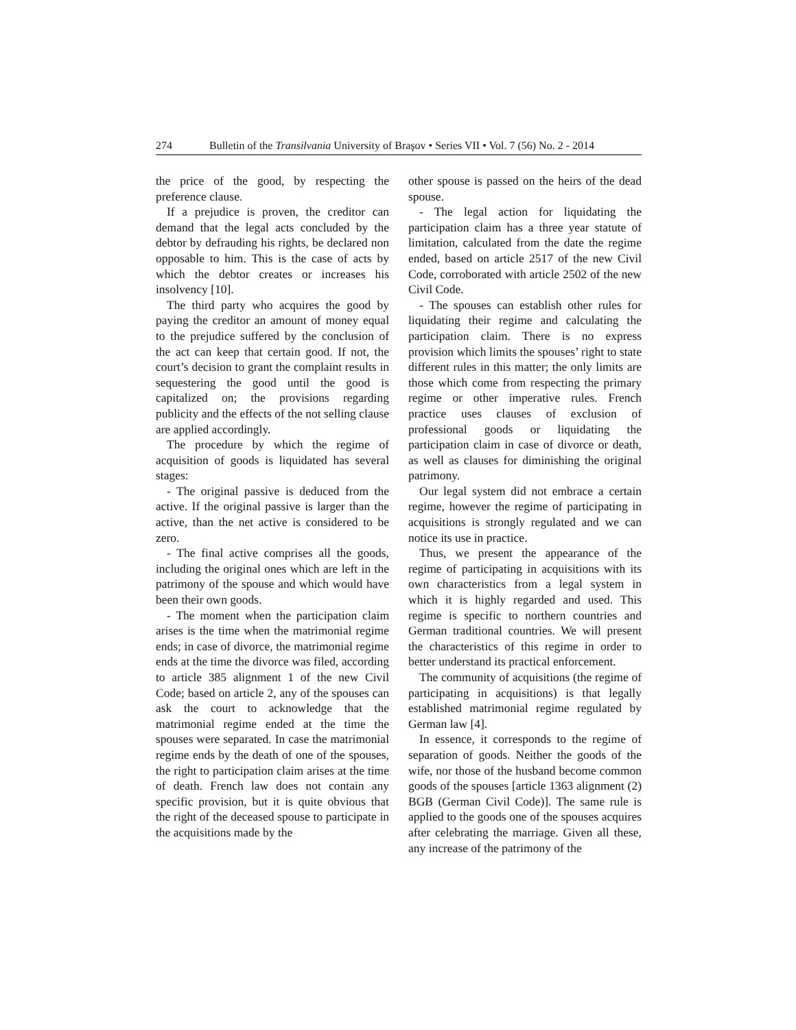274 Bulletin of the Transilvania University of Braşov • Series VII • Vol. 7 (56) No. 2 - 2014
the price of the good, by respecting the preference clause.
If a prejudice is proven, the creditor can demand that the legal acts concluded by the debtor by defrauding his rights, be declared non opposable to him. This is the case of acts by which the debtor creates or increases his insolvency [10].
The third party who acquires the good by paying the creditor an amount of money equal to the prejudice suffered by the conclusion of the act can keep that certain good. If not, the court’s decision to grant the complaint results in sequestering the good until the good is capitalized on; the provisions regarding publicity and the effects of the not selling clause are applied accordingly.
The procedure by which the regime of acquisition of goods is liquidated has several stages:
- The original passive is deduced from the active. If the original passive is larger than the active, than the net active is considered to be zero.
- The final active comprises all the goods, including the original ones which are left in the patrimony of the spouse and which would have been their own goods.
- The moment when the participation claim arises is the time when the matrimonial regime ends; in case of divorce, the matrimonial regime ends at the time the divorce was filed, according to article 385 alignment 1 of the new Civil Code; based on article 2, any of the spouses can ask the court to acknowledge that the matrimonial regime ended at the time the spouses were separated. In case the matrimonial regime ends by the death of one of the spouses, the right to participation claim arises at the time of death. French law does not contain any specific provision, but it is quite obvious that the right of the deceased spouse to participate in the acquisitions made by the
other spouse is passed on the heirs of the dead spouse.
- The legal action for liquidating the participation claim has a three year statute of limitation, calculated from the date the regime ended, based on article 2517 of the new Civil Code, corroborated with article 2502 of the new Civil Code.
- The spouses can establish other rules for liquidating their regime and calculating the participation claim. There is no express provision which limits the spouses’ right to state different rules in this matter; the only limits are those which come from respecting the primary regime or other imperative rules. French practice uses clauses of exclusion of professional goods or liquidating the participation claim in case of divorce or death, as well as clauses for diminishing the original patrimony.
Our legal system did not embrace a certain regime, however the regime of participating in acquisitions is strongly regulated and we can notice its use in practice.
Thus, we present the appearance of the regime of participating in acquisitions with its own characteristics from a legal system in which it is highly regarded and used. This regime is specific to northern countries and German traditional countries. We will present the characteristics of this regime in order to better understand its practical enforcement.
The community of acquisitions (the regime of participating in acquisitions) is that legally established matrimonial regime regulated by German law [4].
In essence, it corresponds to the regime of separation of goods. Neither the goods of the wife, nor those of the husband become common goods of the spouses [article 1363 alignment (2) BGB (German Civil Code)]. The same rule is applied to the goods one of the spouses acquires after celebrating the marriage. Given all these, any increase of the patrimony of the